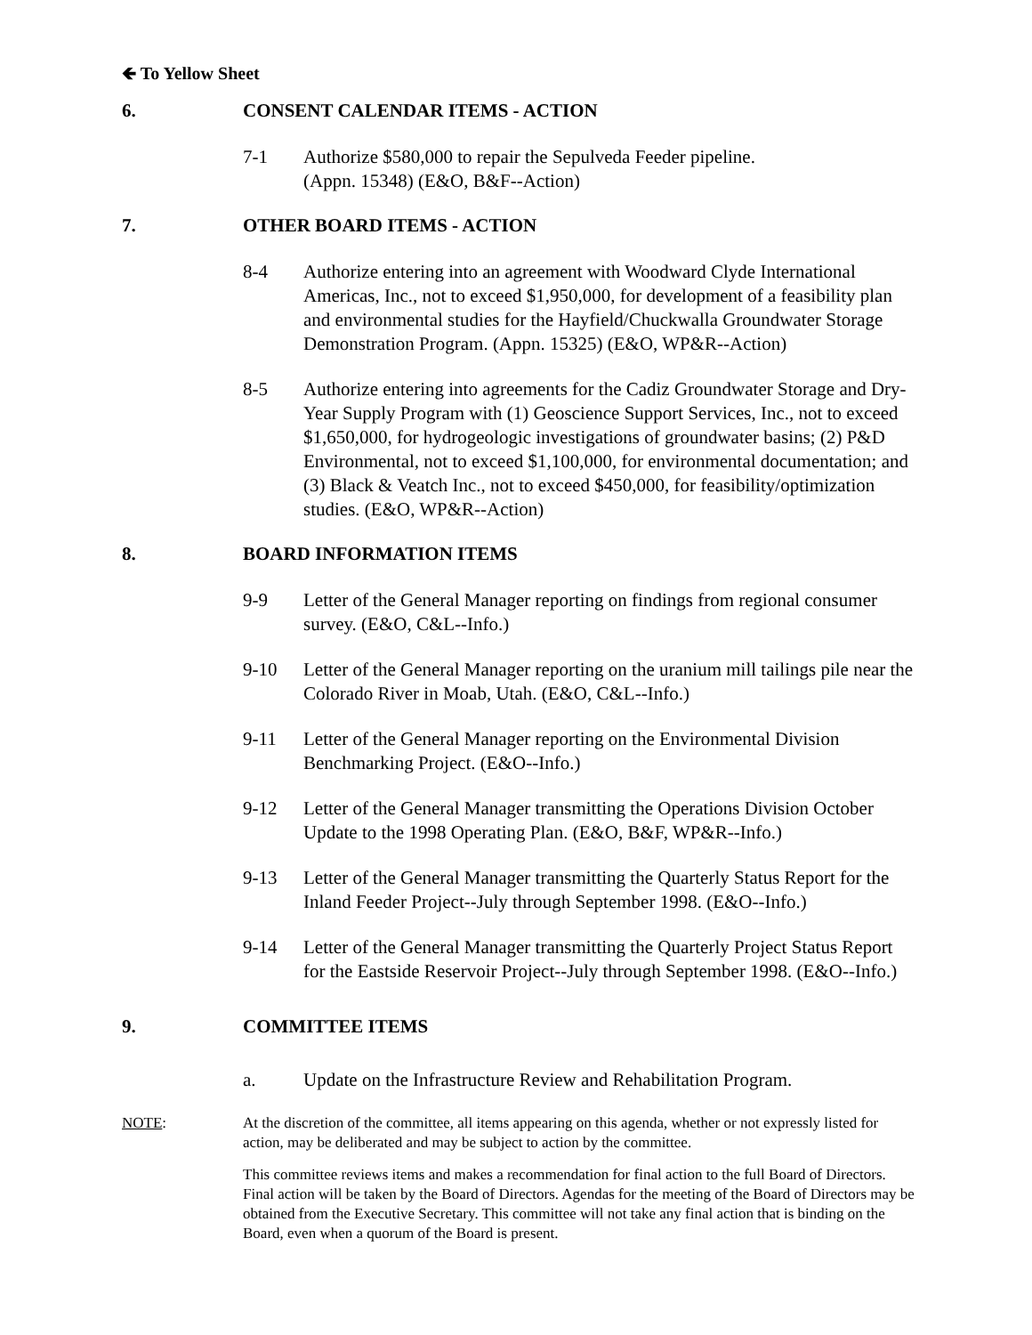🡸 To Yellow Sheet
6. CONSENT CALENDAR ITEMS - ACTION
7-1 Authorize $580,000 to repair the Sepulveda Feeder pipeline.
(Appn. 15348) (E&O, B&F--Action)
7. OTHER BOARD ITEMS - ACTION
8-4 Authorize entering into an agreement with Woodward Clyde International Americas, Inc., not to exceed $1,950,000, for development of a feasibility plan and environmental studies for the Hayfield/Chuckwalla Groundwater Storage Demonstration Program. (Appn. 15325) (E&O, WP&R--Action)
8-5 Authorize entering into agreements for the Cadiz Groundwater Storage and Dry-Year Supply Program with (1) Geoscience Support Services, Inc., not to exceed $1,650,000, for hydrogeologic investigations of groundwater basins; (2) P&D Environmental, not to exceed $1,100,000, for environmental documentation; and (3) Black & Veatch Inc., not to exceed $450,000, for feasibility/optimization studies. (E&O, WP&R--Action)
8. BOARD INFORMATION ITEMS
9-9 Letter of the General Manager reporting on findings from regional consumer survey. (E&O, C&L--Info.)
9-10 Letter of the General Manager reporting on the uranium mill tailings pile near the Colorado River in Moab, Utah. (E&O, C&L--Info.)
9-11 Letter of the General Manager reporting on the Environmental Division Benchmarking Project. (E&O--Info.)
9-12 Letter of the General Manager transmitting the Operations Division October Update to the 1998 Operating Plan. (E&O, B&F, WP&R--Info.)
9-13 Letter of the General Manager transmitting the Quarterly Status Report for the Inland Feeder Project--July through September 1998. (E&O--Info.)
9-14 Letter of the General Manager transmitting the Quarterly Project Status Report for the Eastside Reservoir Project--July through September 1998. (E&O--Info.)
9. COMMITTEE ITEMS
a. Update on the Infrastructure Review and Rehabilitation Program.
NOTE: At the discretion of the committee, all items appearing on this agenda, whether or not expressly listed for action, may be deliberated and may be subject to action by the committee.
This committee reviews items and makes a recommendation for final action to the full Board of Directors. Final action will be taken by the Board of Directors. Agendas for the meeting of the Board of Directors may be obtained from the Executive Secretary. This committee will not take any final action that is binding on the Board, even when a quorum of the Board is present.